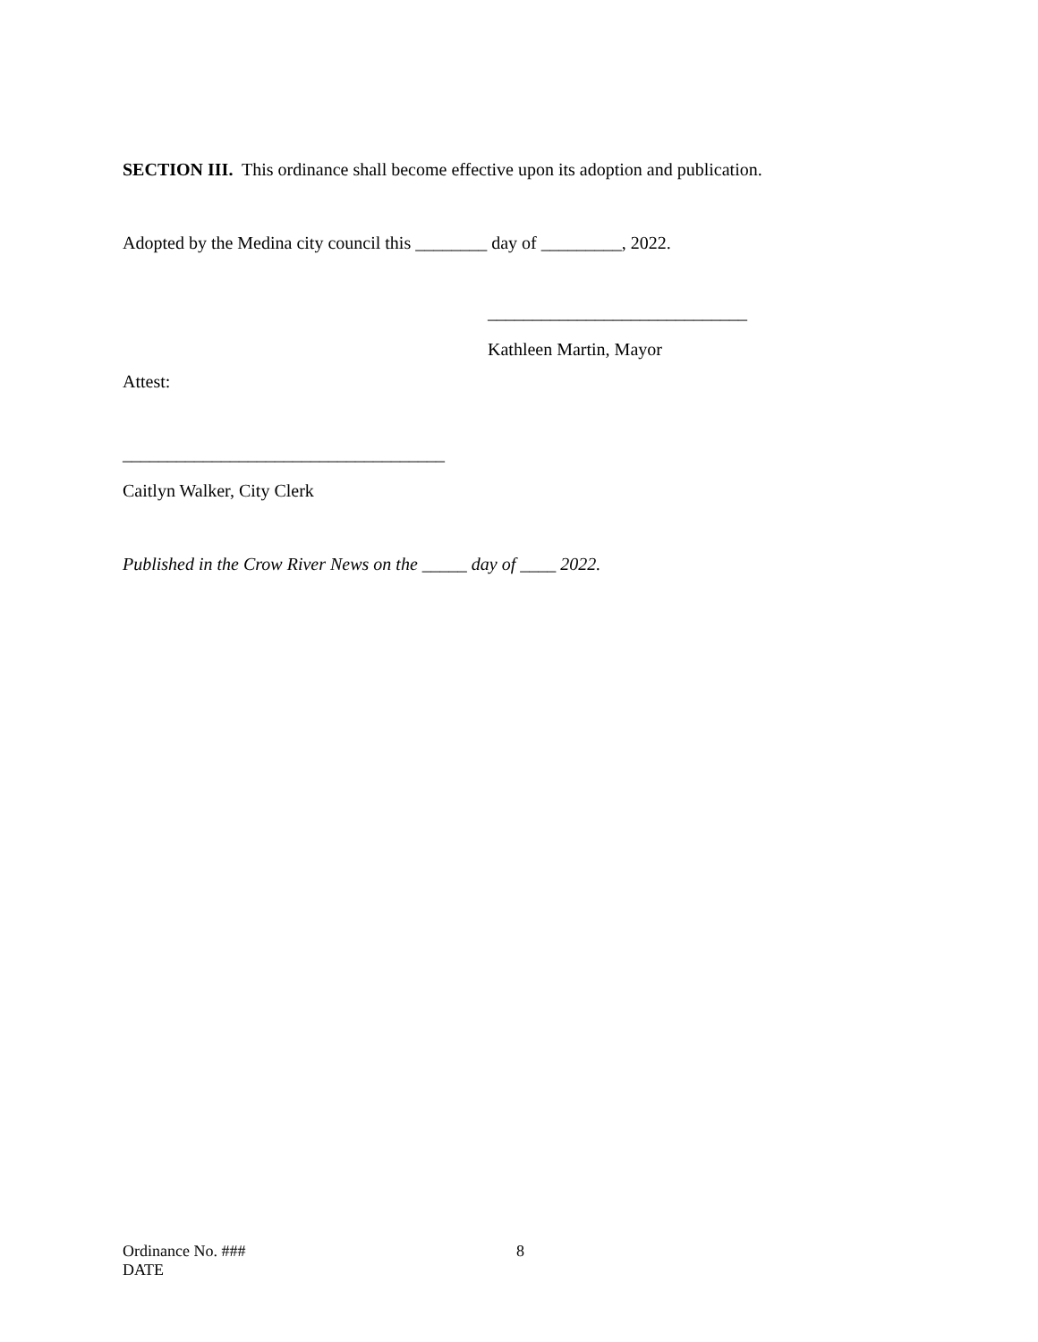SECTION III. This ordinance shall become effective upon its adoption and publication.
Adopted by the Medina city council this ________ day of _________, 2022.
_____________________________
Kathleen Martin, Mayor
Attest:
____________________________________
Caitlyn Walker, City Clerk
Published in the Crow River News on the _____ day of ____ 2022.
Ordinance No. ###
DATE
8